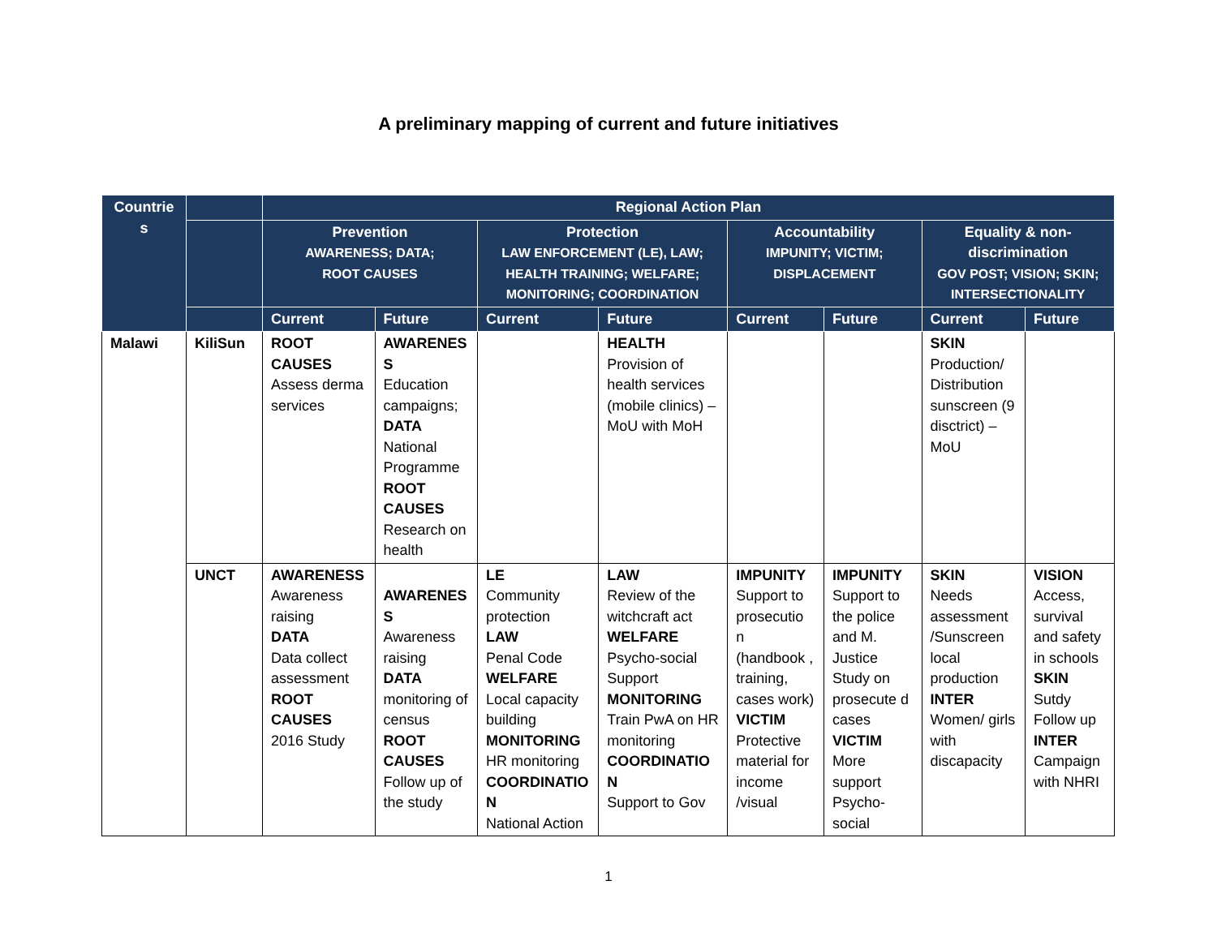A preliminary mapping of current and future initiatives
| Countrie s | | Regional Action Plan | | | | | | | |
| --- | --- | --- | --- | --- | --- | --- | --- | --- | --- |
| | | Prevention AWARENESS; DATA; ROOT CAUSES | | Protection LAW ENFORCEMENT (LE), LAW; HEALTH TRAINING; WELFARE; MONITORING; COORDINATION | | Accountability IMPUNITY; VICTIM; DISPLACEMENT | | Equality & non-discrimination GOV POST; VISION; SKIN; INTERSECTIONALITY | |
| | | Current | Future | Current | Future | Current | Future | Current | Future |
| Malawi | KiliSun | ROOT CAUSES Assess derma services | AWARENES S Education campaigns; DATA National Programme ROOT CAUSES Research on health | | HEALTH Provision of health services (mobile clinics) – MoU with MoH | | | SKIN Production/ Distribution sunscreen (9 disctrict) – MoU | |
| | UNCT | AWARENESS Awareness raising DATA Data collect assessment ROOT CAUSES 2016 Study | AWARENES S Awareness raising DATA monitoring of census ROOT CAUSES Follow up of the study | LE Community protection LAW Penal Code WELFARE Local capacity building MONITORING HR monitoring COORDINATIO N National Action | LAW Review of the witchcraft act WELFARE Psycho-social Support MONITORING Train PwA on HR monitoring COORDINATIO N Support to Gov | IMPUNITY Support to prosecutio n (handbook , training, cases work) VICTIM Protective material for income /visual | IMPUNITY Support to the police and M. Justice Study on prosecute d cases VICTIM More support Psycho-social | SKIN Needs assessment /Sunscreen local production INTER Women/ girls with discapacity | VISION Access, survival and safety in schools SKIN Sutdy Follow up INTER Campaign with NHRI |
1